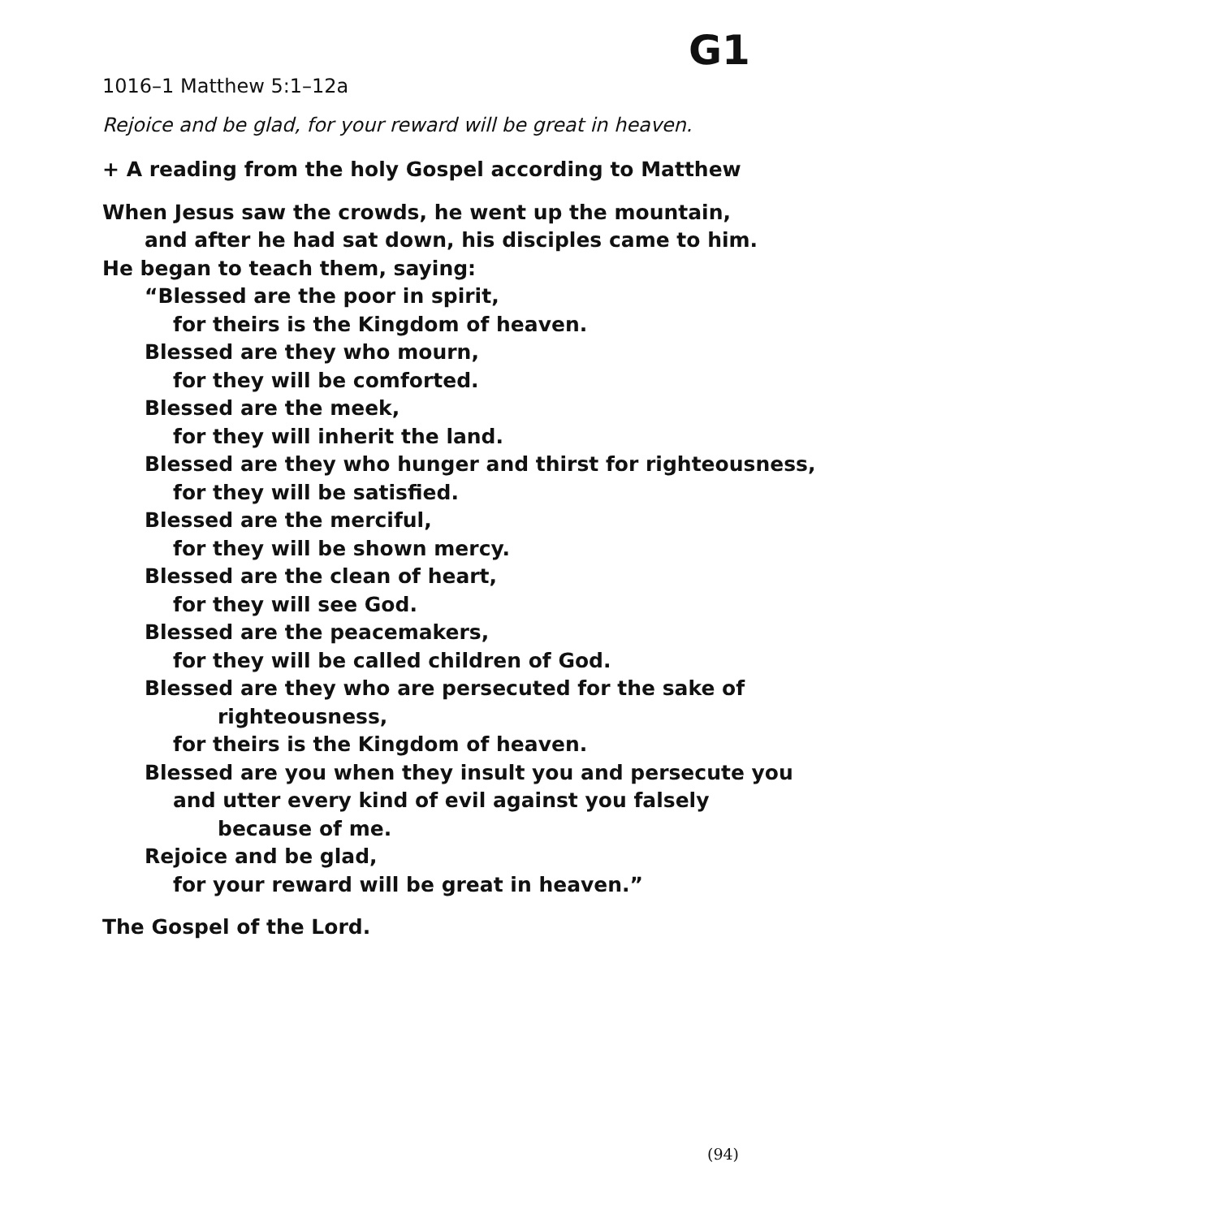G1
1016–1 Matthew 5:1–12a
Rejoice and be glad, for your reward will be great in heaven.
+ A reading from the holy Gospel according to Matthew
When Jesus saw the crowds, he went up the mountain,
and after he had sat down, his disciples came to him.
He began to teach them, saying:
“Blessed are the poor in spirit,
for theirs is the Kingdom of heaven.
Blessed are they who mourn,
for they will be comforted.
Blessed are the meek,
for they will inherit the land.
Blessed are they who hunger and thirst for righteousness,
for they will be satisfied.
Blessed are the merciful,
for they will be shown mercy.
Blessed are the clean of heart,
for they will see God.
Blessed are the peacemakers,
for they will be called children of God.
Blessed are they who are persecuted for the sake of
righteousness,
for theirs is the Kingdom of heaven.
Blessed are you when they insult you and persecute you
and utter every kind of evil against you falsely
because of me.
Rejoice and be glad,
for your reward will be great in heaven.”
The Gospel of the Lord.
(94)